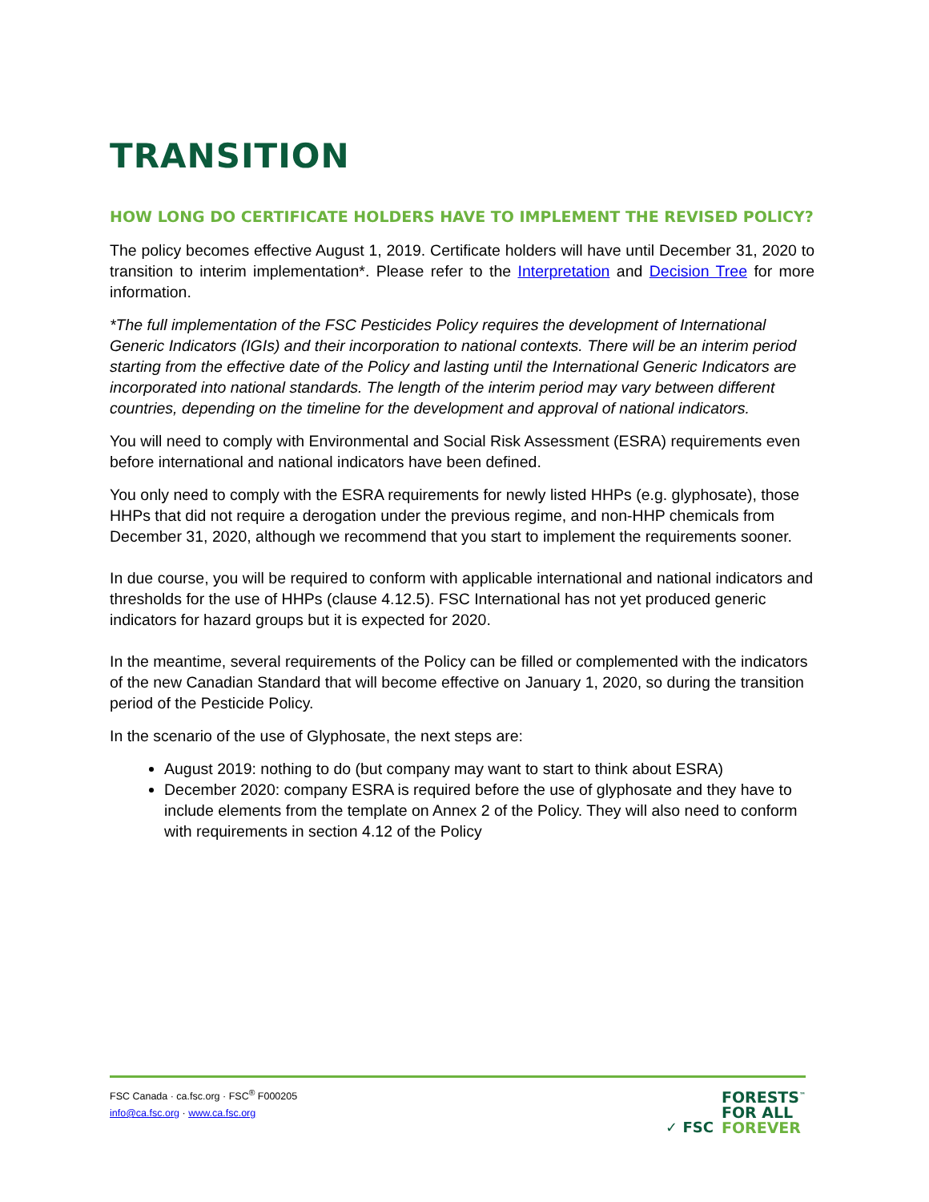TRANSITION
HOW LONG DO CERTIFICATE HOLDERS HAVE TO IMPLEMENT THE REVISED POLICY?
The policy becomes effective August 1, 2019. Certificate holders will have until December 31, 2020 to transition to interim implementation*. Please refer to the Interpretation and Decision Tree for more information.
*The full implementation of the FSC Pesticides Policy requires the development of International Generic Indicators (IGIs) and their incorporation to national contexts. There will be an interim period starting from the effective date of the Policy and lasting until the International Generic Indicators are incorporated into national standards. The length of the interim period may vary between different countries, depending on the timeline for the development and approval of national indicators.
You will need to comply with Environmental and Social Risk Assessment (ESRA) requirements even before international and national indicators have been defined.
You only need to comply with the ESRA requirements for newly listed HHPs (e.g. glyphosate), those HHPs that did not require a derogation under the previous regime, and non-HHP chemicals from December 31, 2020, although we recommend that you start to implement the requirements sooner.
In due course, you will be required to conform with applicable international and national indicators and thresholds for the use of HHPs (clause 4.12.5). FSC International has not yet produced generic indicators for hazard groups but it is expected for 2020.
In the meantime, several requirements of the Policy can be filled or complemented with the indicators of the new Canadian Standard that will become effective on January 1, 2020, so during the transition period of the Pesticide Policy.
In the scenario of the use of Glyphosate, the next steps are:
August 2019: nothing to do (but company may want to start to think about ESRA)
December 2020: company ESRA is required before the use of glyphosate and they have to include elements from the template on Annex 2 of the Policy. They will also need to conform with requirements in section 4.12 of the Policy
FSC Canada · ca.fsc.org · FSC<sup>®</sup> F000205
info@ca.fsc.org · www.ca.fsc.org
✓ FSC FORESTS<sup>™</sup>
FOR ALL
FOREVER